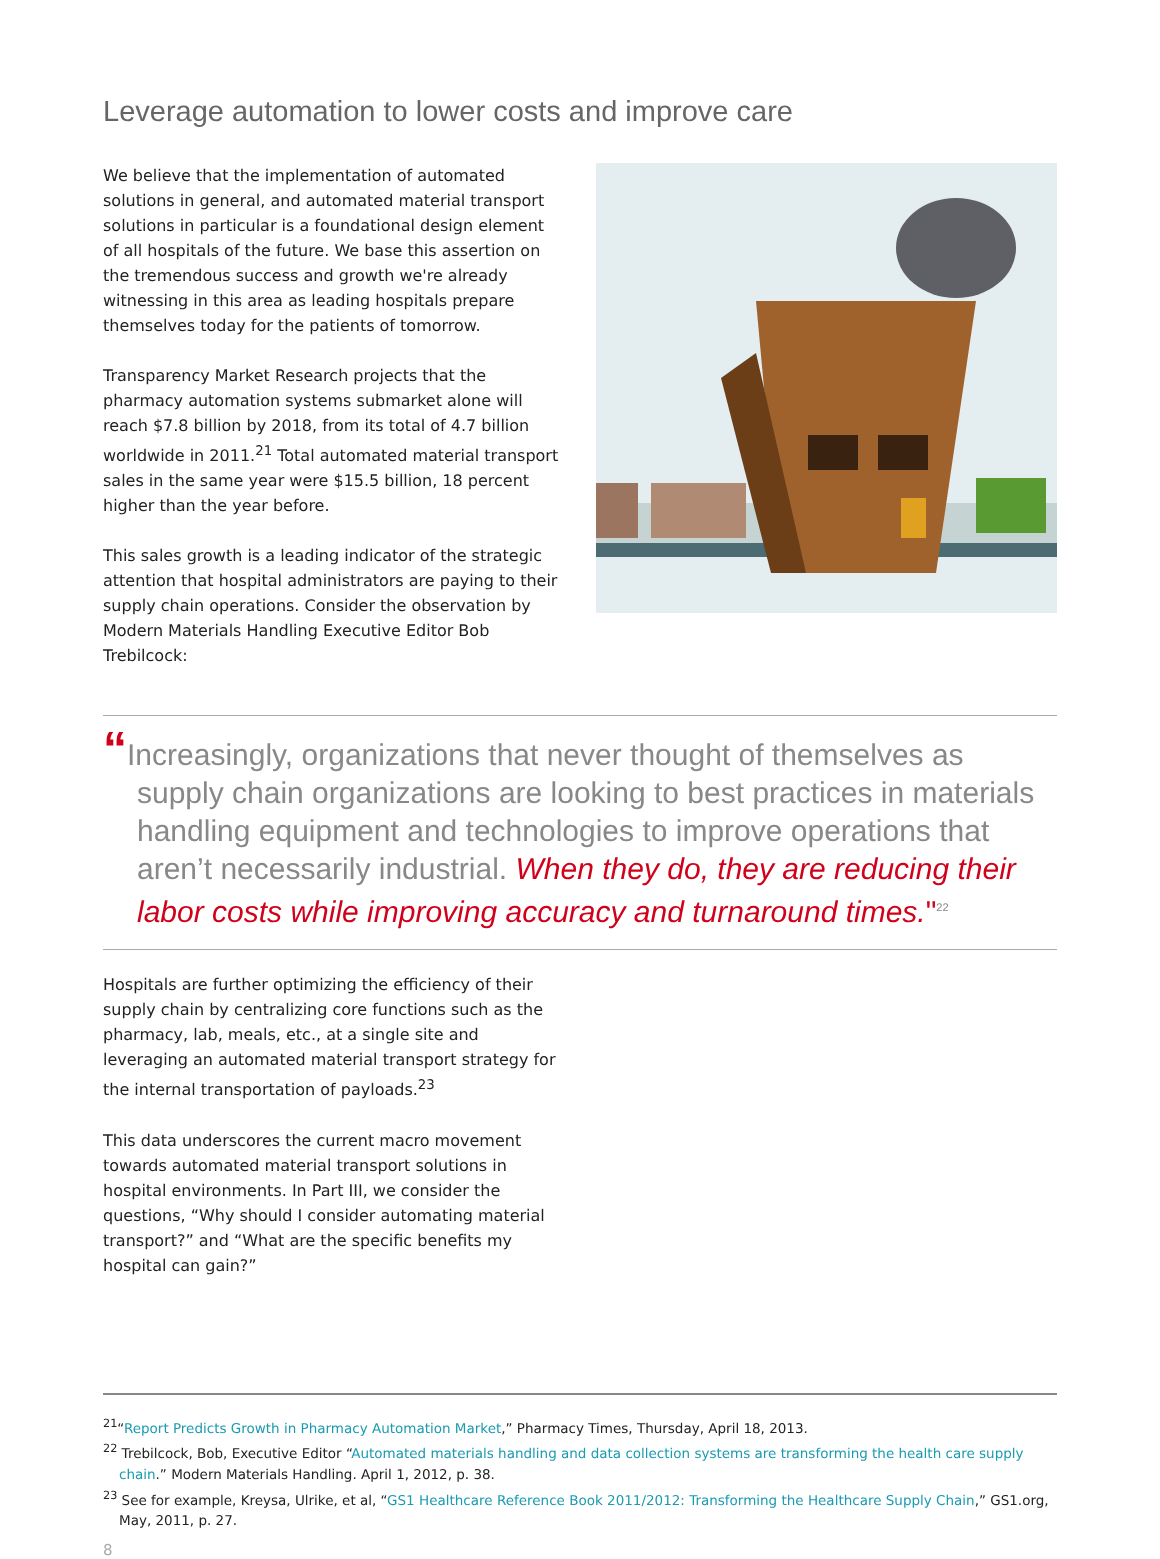Leverage automation to lower costs and improve care
We believe that the implementation of automated solutions in general, and automated material transport solutions in particular is a foundational design element of all hospitals of the future. We base this assertion on the tremendous success and growth we're already witnessing in this area as leading hospitals prepare themselves today for the patients of tomorrow.
Transparency Market Research projects that the pharmacy automation systems submarket alone will reach $7.8 billion by 2018, from its total of 4.7 billion worldwide in 2011.<sup>21</sup> Total automated material transport sales in the same year were $15.5 billion, 18 percent higher than the year before.
This sales growth is a leading indicator of the strategic attention that hospital administrators are paying to their supply chain operations. Consider the observation by Modern Materials Handling Executive Editor Bob Trebilcock:
“Increasingly, organizations that never thought of themselves as supply chain organizations are looking to best practices in materials handling equipment and technologies to improve operations that aren’t necessarily industrial. When they do, they are reducing their labor costs while improving accuracy and turnaround times."<sup>22</sup>
Hospitals are further optimizing the efficiency of their supply chain by centralizing core functions such as the pharmacy, lab, meals, etc., at a single site and leveraging an automated material transport strategy for the internal transportation of payloads.<sup>23</sup>
This data underscores the current macro movement towards automated material transport solutions in hospital environments. In Part III, we consider the questions, “Why should I consider automating material transport?” and “What are the specific benefits my hospital can gain?”
<sup>21</sup> “Report Predicts Growth in Pharmacy Automation Market,” Pharmacy Times, Thursday, April 18, 2013.
<sup>22</sup> Trebilcock, Bob, Executive Editor “Automated materials handling and data collection systems are transforming the health care supply chain.” Modern Materials Handling. April 1, 2012, p. 38.
<sup>23</sup> See for example, Kreysa, Ulrike, et al, “GS1 Healthcare Reference Book 2011/2012: Transforming the Healthcare Supply Chain,” GS1.org, May, 2011, p. 27.
8